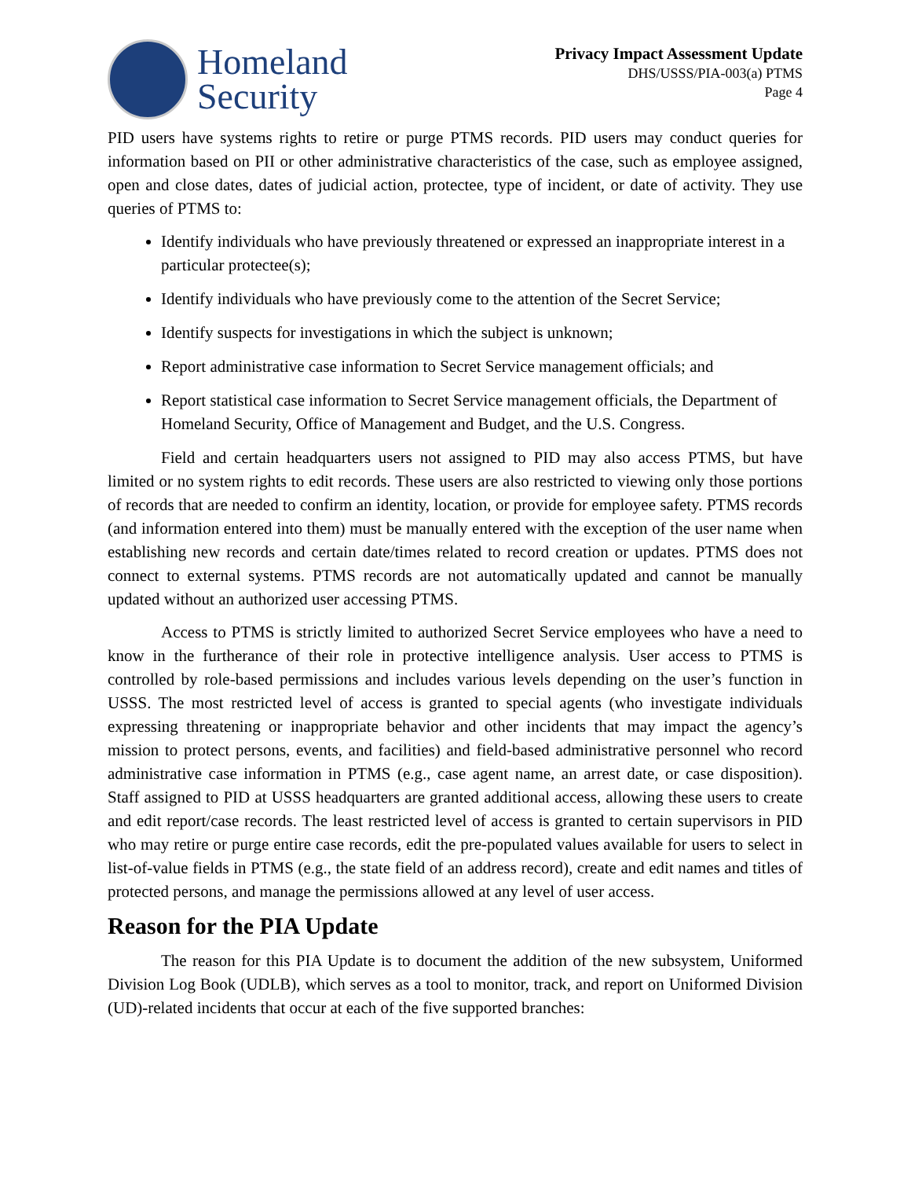Homeland
Security
Privacy Impact Assessment Update
DHS/USSS/PIA-003(a) PTMS
Page 4
PID users have systems rights to retire or purge PTMS records. PID users may conduct queries for information based on PII or other administrative characteristics of the case, such as employee assigned, open and close dates, dates of judicial action, protectee, type of incident, or date of activity. They use queries of PTMS to:
Identify individuals who have previously threatened or expressed an inappropriate interest in a particular protectee(s);
Identify individuals who have previously come to the attention of the Secret Service;
Identify suspects for investigations in which the subject is unknown;
Report administrative case information to Secret Service management officials; and
Report statistical case information to Secret Service management officials, the Department of Homeland Security, Office of Management and Budget, and the U.S. Congress.
Field and certain headquarters users not assigned to PID may also access PTMS, but have limited or no system rights to edit records. These users are also restricted to viewing only those portions of records that are needed to confirm an identity, location, or provide for employee safety. PTMS records (and information entered into them) must be manually entered with the exception of the user name when establishing new records and certain date/times related to record creation or updates. PTMS does not connect to external systems. PTMS records are not automatically updated and cannot be manually updated without an authorized user accessing PTMS.
Access to PTMS is strictly limited to authorized Secret Service employees who have a need to know in the furtherance of their role in protective intelligence analysis. User access to PTMS is controlled by role-based permissions and includes various levels depending on the user’s function in USSS. The most restricted level of access is granted to special agents (who investigate individuals expressing threatening or inappropriate behavior and other incidents that may impact the agency’s mission to protect persons, events, and facilities) and field-based administrative personnel who record administrative case information in PTMS (e.g., case agent name, an arrest date, or case disposition). Staff assigned to PID at USSS headquarters are granted additional access, allowing these users to create and edit report/case records. The least restricted level of access is granted to certain supervisors in PID who may retire or purge entire case records, edit the pre-populated values available for users to select in list-of-value fields in PTMS (e.g., the state field of an address record), create and edit names and titles of protected persons, and manage the permissions allowed at any level of user access.
Reason for the PIA Update
The reason for this PIA Update is to document the addition of the new subsystem, Uniformed Division Log Book (UDLB), which serves as a tool to monitor, track, and report on Uniformed Division (UD)-related incidents that occur at each of the five supported branches: